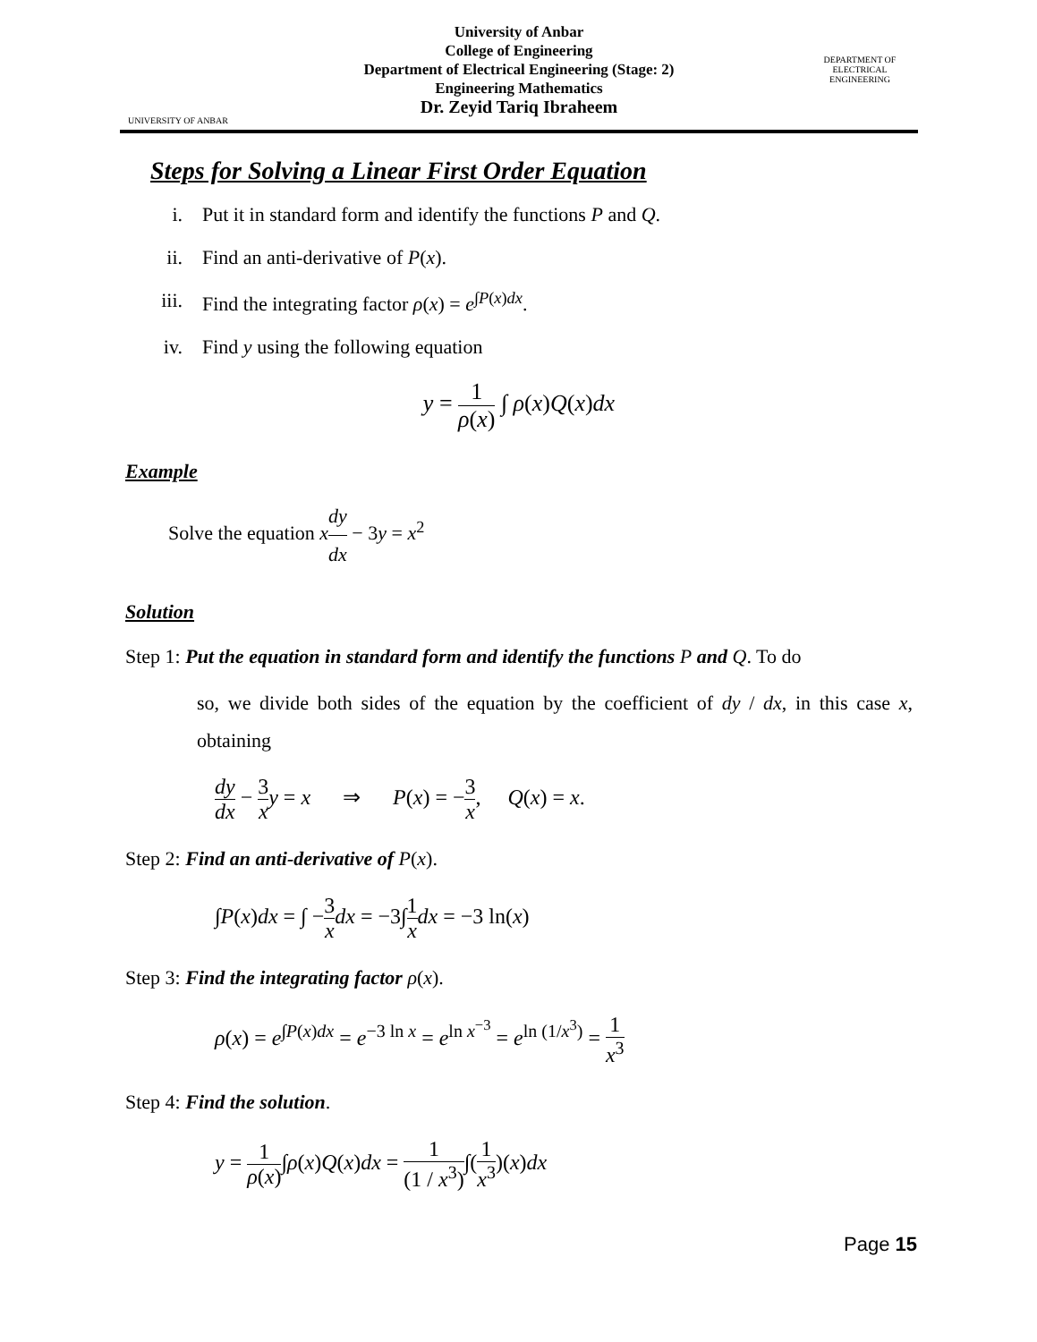UNIVERSITY OF ANBAR
University of Anbar
College of Engineering
Department of Electrical Engineering (Stage: 2)
Engineering Mathematics
Dr. Zeyid Tariq Ibraheem
DEPARTMENT OF ELECTRICAL ENGINEERING
Steps for Solving a Linear First Order Equation
i. Put it in standard form and identify the functions P and Q.
ii. Find an anti-derivative of P(x).
iii. Find the integrating factor ρ(x) = e<sup>∫P(x)dx</sup>.
iv. Find y using the following equation
y = 1 ρ(x) ∫ ρ(x)Q(x)dx
Example
Solve the equation xdy dx − 3y = x<sup>2</sup>
Solution
Step 1: Put the equation in standard form and identify the functions P and Q. To do
so, we divide both sides of the equation by the coefficient of dy / dx, in this case x, obtaining
dy dx − 3 x y = x ⇒ P(x) = −3 x, Q(x) = x.
Step 2: Find an anti-derivative of P(x).
∫P(x)dx = ∫ −3 x dx = −3∫1 x dx = −3 ln(x)
Step 3: Find the integrating factor ρ(x).
ρ(x) = e<sup>∫P(x)dx</sup> = e<sup>−3 ln x</sup> = e<sup>ln x<sup>−3</sup></sup> = e<sup>ln (1/x<sup>3</sup>)</sup> = 1 x<sup>3</sup>
Step 4: Find the solution.
y = 1 ρ(x)∫ρ(x)Q(x)dx = 1 (1 / x<sup>3</sup>)∫(1 x<sup>3</sup>)(x)dx
Page 15